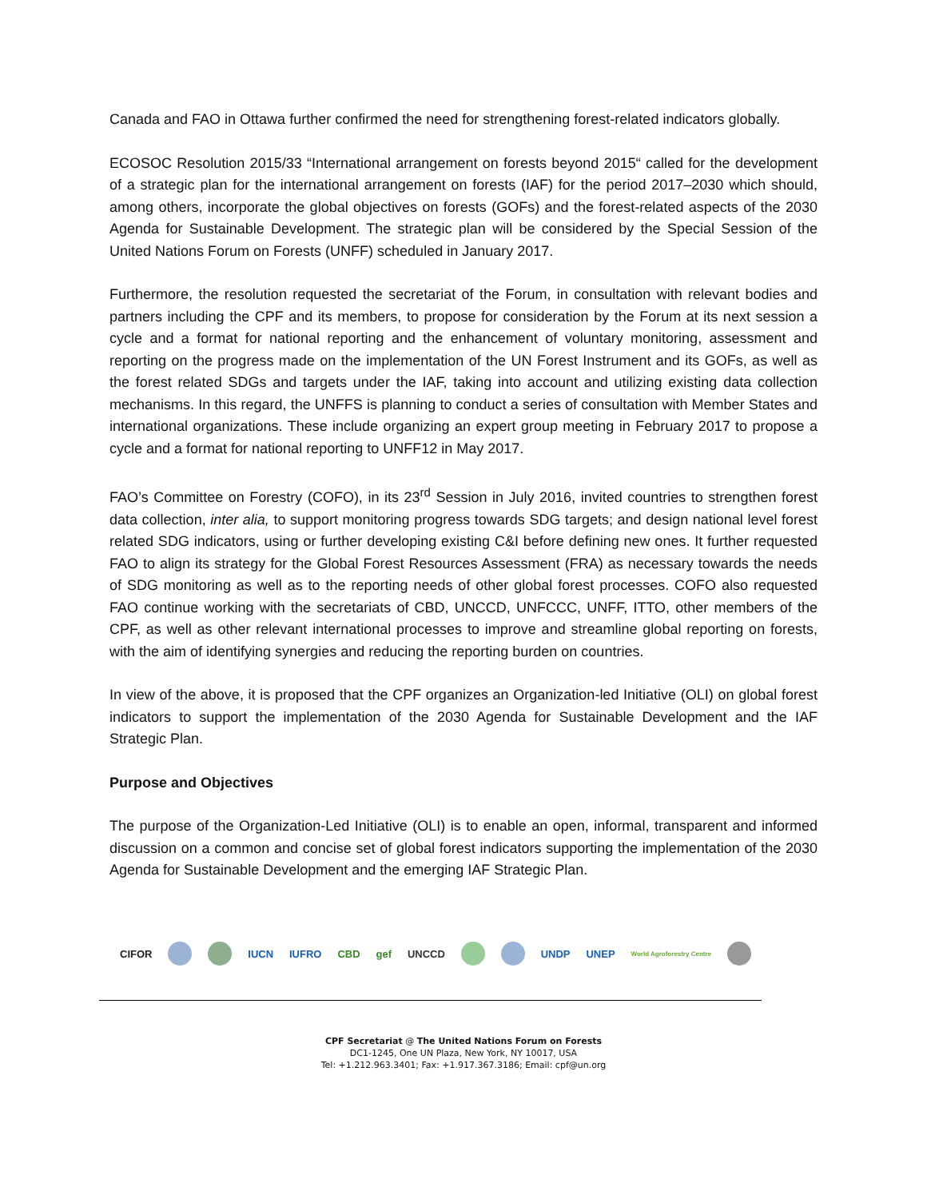Canada and FAO in Ottawa further confirmed the need for strengthening forest-related indicators globally.
ECOSOC Resolution 2015/33 “International arrangement on forests beyond 2015“ called for the development of a strategic plan for the international arrangement on forests (IAF) for the period 2017–2030 which should, among others, incorporate the global objectives on forests (GOFs) and the forest-related aspects of the 2030 Agenda for Sustainable Development. The strategic plan will be considered by the Special Session of the United Nations Forum on Forests (UNFF) scheduled in January 2017.
Furthermore, the resolution requested the secretariat of the Forum, in consultation with relevant bodies and partners including the CPF and its members, to propose for consideration by the Forum at its next session a cycle and a format for national reporting and the enhancement of voluntary monitoring, assessment and reporting on the progress made on the implementation of the UN Forest Instrument and its GOFs, as well as the forest related SDGs and targets under the IAF, taking into account and utilizing existing data collection mechanisms. In this regard, the UNFFS is planning to conduct a series of consultation with Member States and international organizations. These include organizing an expert group meeting in February 2017 to propose a cycle and a format for national reporting to UNFF12 in May 2017.
FAO’s Committee on Forestry (COFO), in its 23<sup>rd</sup> Session in July 2016, invited countries to strengthen forest data collection, inter alia, to support monitoring progress towards SDG targets; and design national level forest related SDG indicators, using or further developing existing C&I before defining new ones. It further requested FAO to align its strategy for the Global Forest Resources Assessment (FRA) as necessary towards the needs of SDG monitoring as well as to the reporting needs of other global forest processes. COFO also requested FAO continue working with the secretariats of CBD, UNCCD, UNFCCC, UNFF, ITTO, other members of the CPF, as well as other relevant international processes to improve and streamline global reporting on forests, with the aim of identifying synergies and reducing the reporting burden on countries.
In view of the above, it is proposed that the CPF organizes an Organization-led Initiative (OLI) on global forest indicators to support the implementation of the 2030 Agenda for Sustainable Development and the IAF Strategic Plan.
Purpose and Objectives
The purpose of the Organization-Led Initiative (OLI) is to enable an open, informal, transparent and informed discussion on a common and concise set of global forest indicators supporting the implementation of the 2030 Agenda for Sustainable Development and the emerging IAF Strategic Plan.
CIFOR IUCN IUFRO CBD gef UNCCD UNDP UNEP World Agroforestry Centre
CPF Secretariat @ The United Nations Forum on Forests
DC1-1245, One UN Plaza, New York, NY 10017, USA
Tel: +1.212.963.3401; Fax: +1.917.367.3186; Email: cpf@un.org